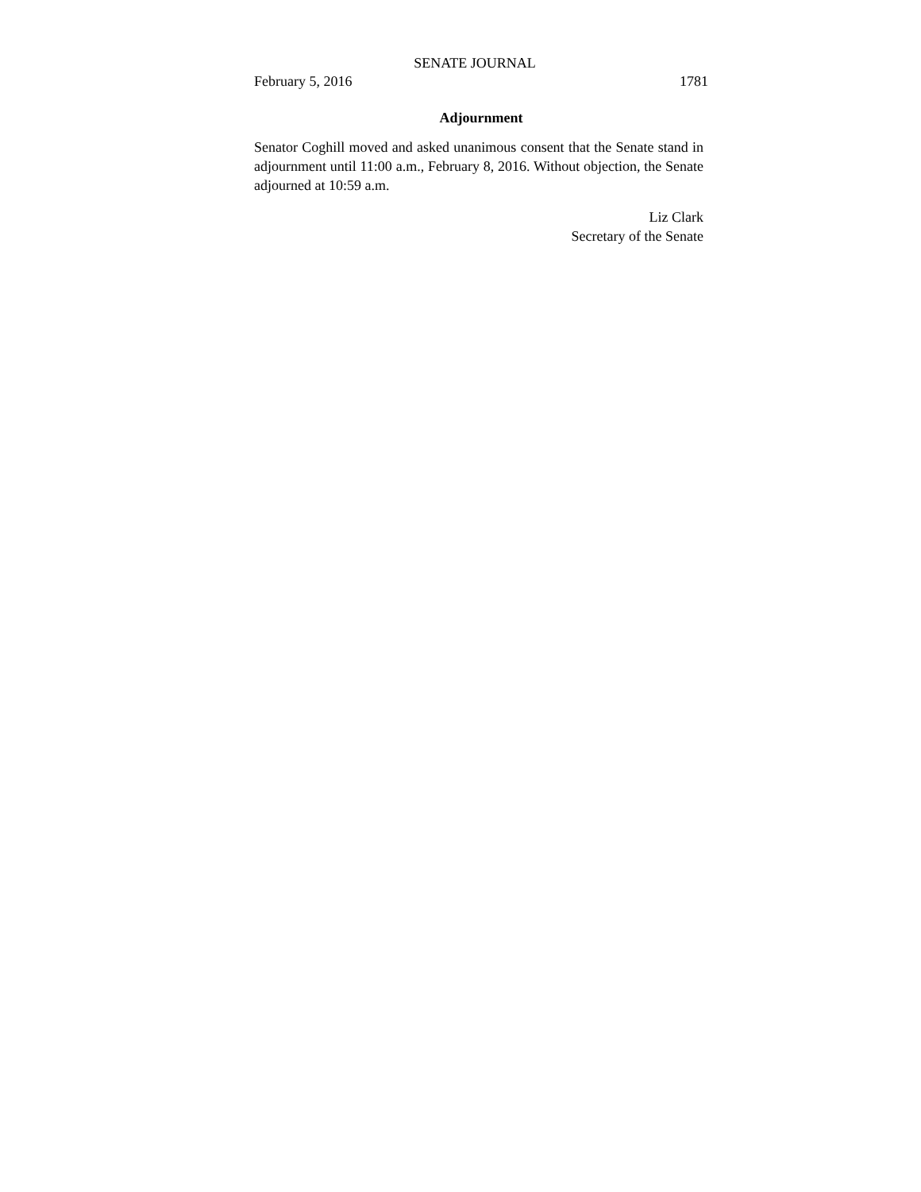SENATE JOURNAL
February 5, 2016 1781
Adjournment
Senator Coghill moved and asked unanimous consent that the Senate stand in adjournment until 11:00 a.m., February 8, 2016. Without objection, the Senate adjourned at 10:59 a.m.
Liz Clark
Secretary of the Senate